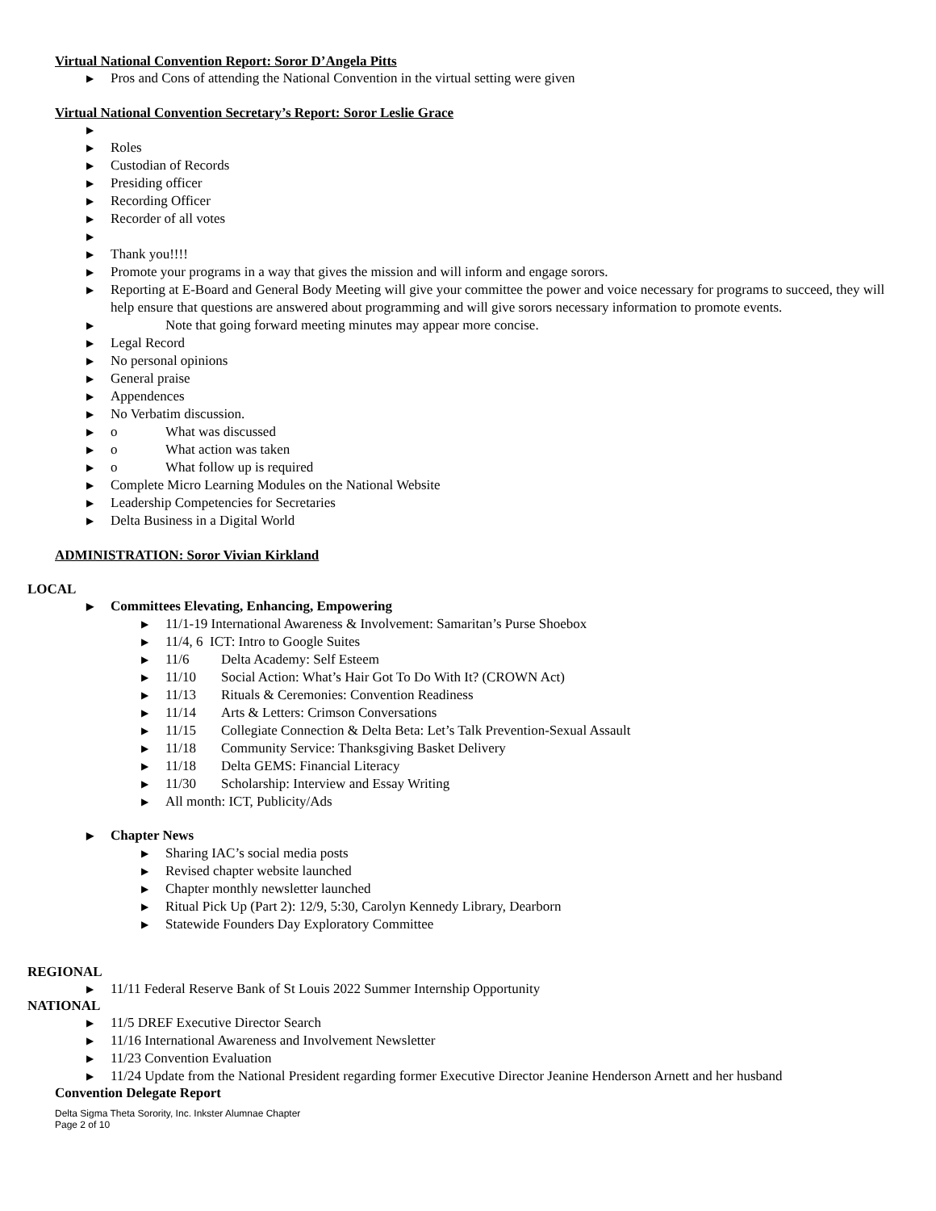Virtual National Convention Report: Soror D’Angela Pitts
▶ Pros and Cons of attending the National Convention in the virtual setting were given
Virtual National Convention Secretary’s Report: Soror Leslie Grace
▶ ▶ Roles
▶ Custodian of Records
▶ Presiding officer
▶ Recording Officer
▶ Recorder of all votes
▶ ▶ Thank you!!!!
▶ Promote your programs in a way that gives the mission and will inform and engage sorors.
▶ Reporting at E-Board and General Body Meeting will give your committee the power and voice necessary for programs to succeed, they will help ensure that questions are answered about programming and will give sorors necessary information to promote events.
▶ Note that going forward meeting minutes may appear more concise.
▶ Legal Record
▶ No personal opinions
▶ General praise
▶ Appendences
▶ No Verbatim discussion.
▶ o What was discussed
▶ o What action was taken
▶ o What follow up is required
▶ Complete Micro Learning Modules on the National Website
▶ Leadership Competencies for Secretaries
▶ Delta Business in a Digital World
ADMINISTRATION: Soror Vivian Kirkland
LOCAL
▶ Committees Elevating, Enhancing, Empowering
▶ 11/1-19 International Awareness & Involvement: Samaritan’s Purse Shoebox
▶ 11/4, 6 ICT: Intro to Google Suites
▶ 11/6 Delta Academy: Self Esteem
▶ 11/10 Social Action: What’s Hair Got To Do With It? (CROWN Act)
▶ 11/13 Rituals & Ceremonies: Convention Readiness
▶ 11/14 Arts & Letters: Crimson Conversations
▶ 11/15 Collegiate Connection & Delta Beta: Let’s Talk Prevention-Sexual Assault
▶ 11/18 Community Service: Thanksgiving Basket Delivery
▶ 11/18 Delta GEMS: Financial Literacy
▶ 11/30 Scholarship: Interview and Essay Writing
▶ All month: ICT, Publicity/Ads
▶ Chapter News
▶ Sharing IAC’s social media posts
▶ Revised chapter website launched
▶ Chapter monthly newsletter launched
▶ Ritual Pick Up (Part 2): 12/9, 5:30, Carolyn Kennedy Library, Dearborn
▶ Statewide Founders Day Exploratory Committee
REGIONAL
▶ 11/11 Federal Reserve Bank of St Louis 2022 Summer Internship Opportunity
NATIONAL
▶ 11/5 DREF Executive Director Search
▶ 11/16 International Awareness and Involvement Newsletter
▶ 11/23 Convention Evaluation
▶ 11/24 Update from the National President regarding former Executive Director Jeanine Henderson Arnett and her husband
Convention Delegate Report
Delta Sigma Theta Sorority, Inc. Inkster Alumnae Chapter
Page 2 of 10